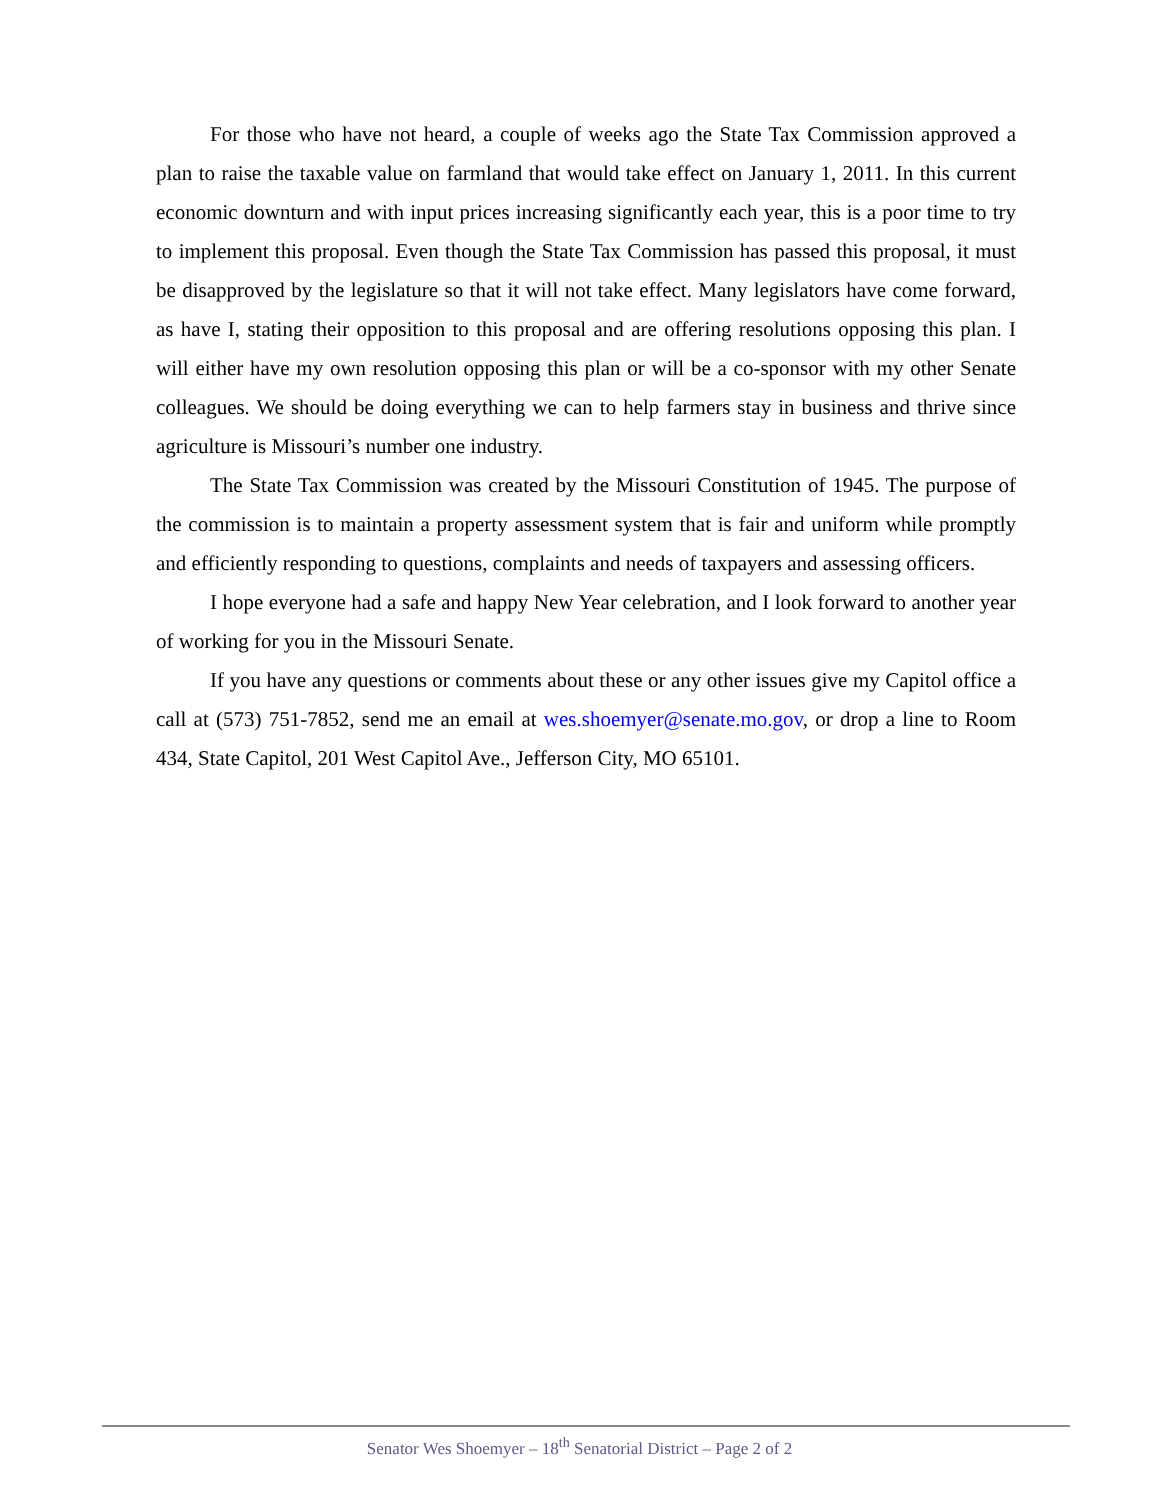For those who have not heard, a couple of weeks ago the State Tax Commission approved a plan to raise the taxable value on farmland that would take effect on January 1, 2011. In this current economic downturn and with input prices increasing significantly each year, this is a poor time to try to implement this proposal. Even though the State Tax Commission has passed this proposal, it must be disapproved by the legislature so that it will not take effect. Many legislators have come forward, as have I, stating their opposition to this proposal and are offering resolutions opposing this plan. I will either have my own resolution opposing this plan or will be a co-sponsor with my other Senate colleagues. We should be doing everything we can to help farmers stay in business and thrive since agriculture is Missouri’s number one industry.
The State Tax Commission was created by the Missouri Constitution of 1945. The purpose of the commission is to maintain a property assessment system that is fair and uniform while promptly and efficiently responding to questions, complaints and needs of taxpayers and assessing officers.
I hope everyone had a safe and happy New Year celebration, and I look forward to another year of working for you in the Missouri Senate.
If you have any questions or comments about these or any other issues give my Capitol office a call at (573) 751-7852, send me an email at wes.shoemyer@senate.mo.gov, or drop a line to Room 434, State Capitol, 201 West Capitol Ave., Jefferson City, MO 65101.
Senator Wes Shoemyer – 18<sup>th</sup> Senatorial District – Page 2 of 2